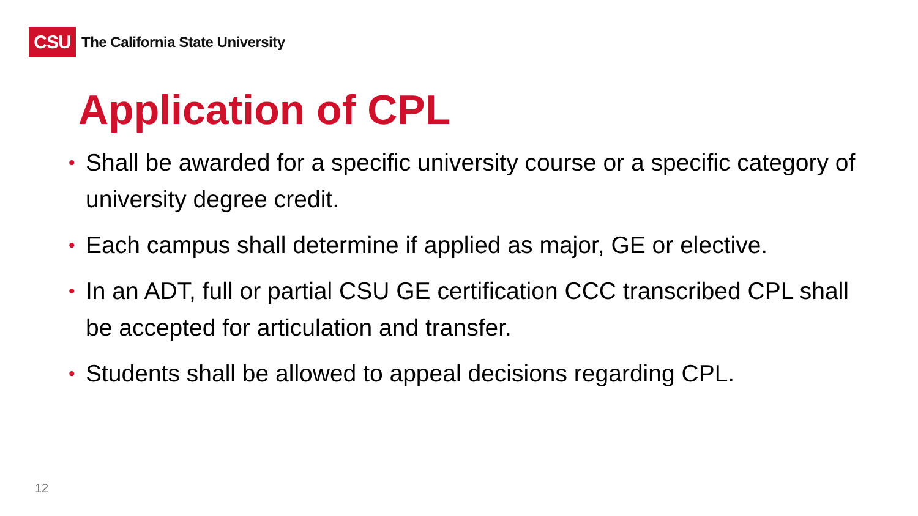CSU
The California State University
Application of CPL
• Shall be awarded for a specific university course or a specific category of university degree credit.
• Each campus shall determine if applied as major, GE or elective.
• In an ADT, full or partial CSU GE certification CCC transcribed CPL shall be accepted for articulation and transfer.
• Students shall be allowed to appeal decisions regarding CPL.
12